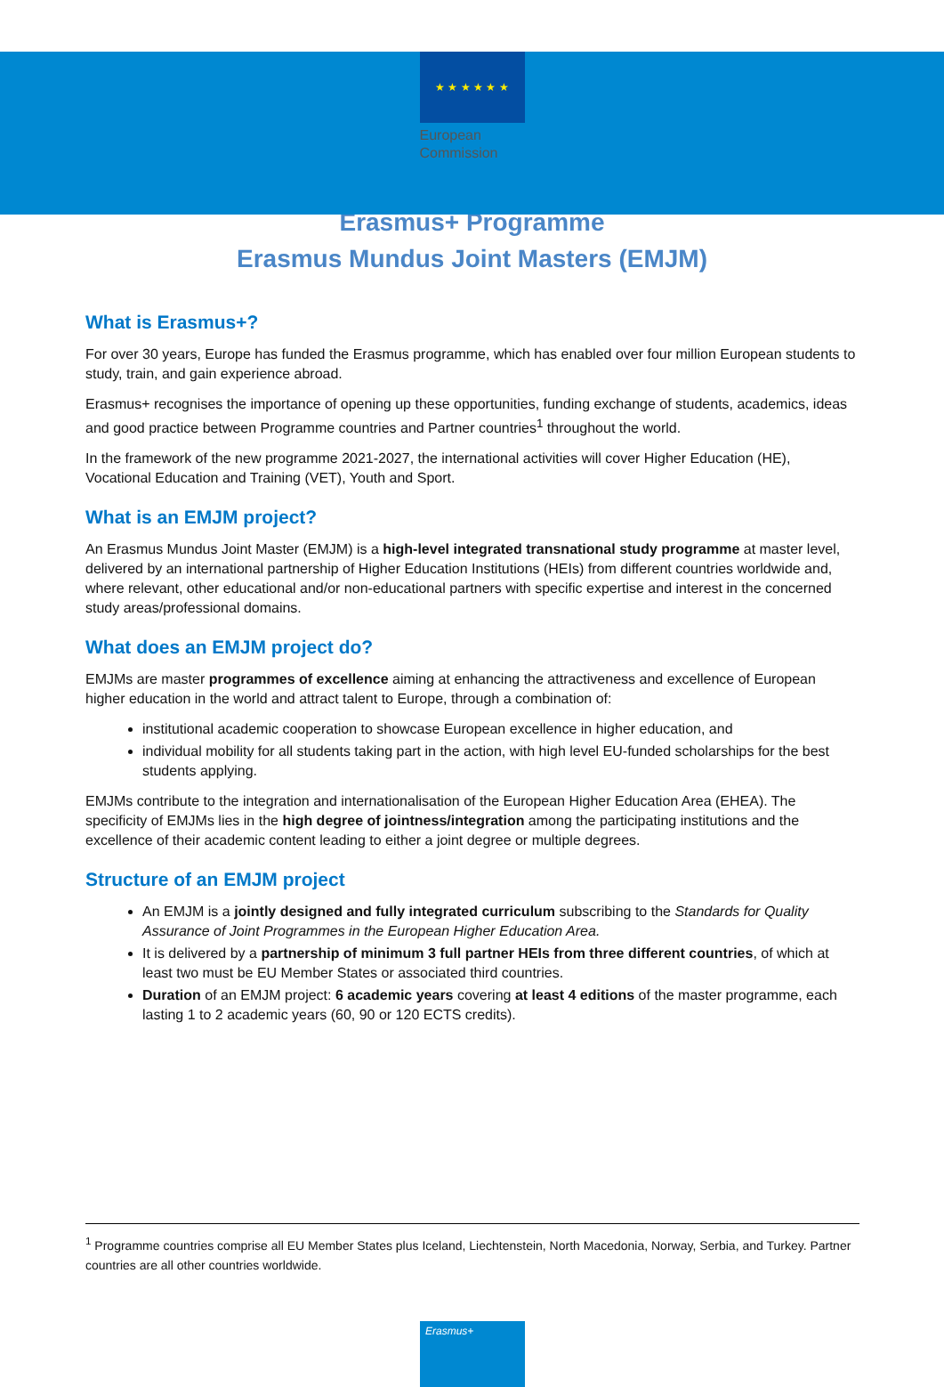★ ★ ★ ★ ★ ★
European
Commission
Erasmus+ Programme
Erasmus Mundus Joint Masters (EMJM)
What is Erasmus+?
For over 30 years, Europe has funded the Erasmus programme, which has enabled over four million European students to study, train, and gain experience abroad.
Erasmus+ recognises the importance of opening up these opportunities, funding exchange of students, academics, ideas and good practice between Programme countries and Partner countries<sup>1</sup> throughout the world.
In the framework of the new programme 2021-2027, the international activities will cover Higher Education (HE), Vocational Education and Training (VET), Youth and Sport.
What is an EMJM project?
An Erasmus Mundus Joint Master (EMJM) is a high-level integrated transnational study programme at master level, delivered by an international partnership of Higher Education Institutions (HEIs) from different countries worldwide and, where relevant, other educational and/or non-educational partners with specific expertise and interest in the concerned study areas/professional domains.
What does an EMJM project do?
EMJMs are master programmes of excellence aiming at enhancing the attractiveness and excellence of European higher education in the world and attract talent to Europe, through a combination of:
institutional academic cooperation to showcase European excellence in higher education, and
individual mobility for all students taking part in the action, with high level EU-funded scholarships for the best students applying.
EMJMs contribute to the integration and internationalisation of the European Higher Education Area (EHEA). The specificity of EMJMs lies in the high degree of jointness/integration among the participating institutions and the excellence of their academic content leading to either a joint degree or multiple degrees.
Structure of an EMJM project
An EMJM is a jointly designed and fully integrated curriculum subscribing to the Standards for Quality Assurance of Joint Programmes in the European Higher Education Area.
It is delivered by a partnership of minimum 3 full partner HEIs from three different countries, of which at least two must be EU Member States or associated third countries.
Duration of an EMJM project: 6 academic years covering at least 4 editions of the master programme, each lasting 1 to 2 academic years (60, 90 or 120 ECTS credits).
<sup>1</sup> Programme countries comprise all EU Member States plus Iceland, Liechtenstein, North Macedonia, Norway, Serbia, and Turkey. Partner countries are all other countries worldwide.
Erasmus+